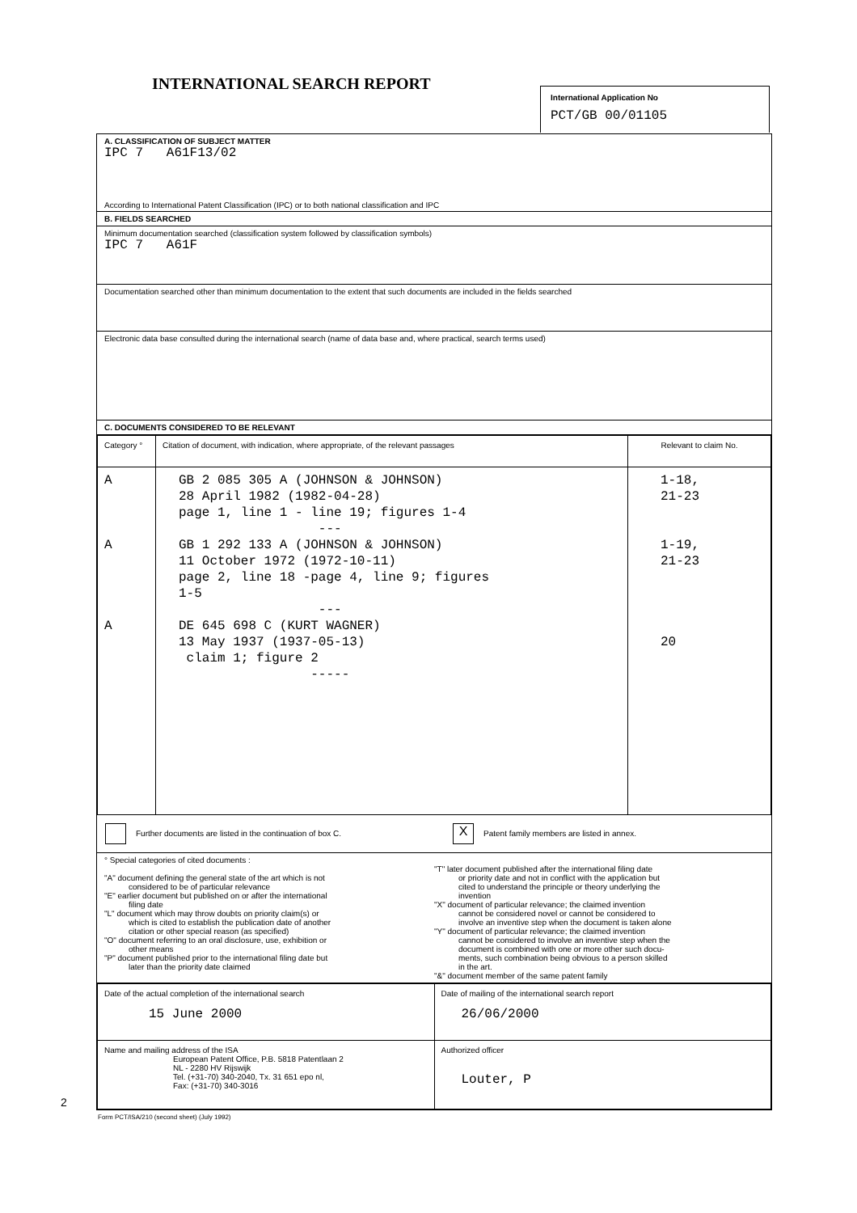INTERNATIONAL SEARCH REPORT
International Application No
PCT/GB 00/01105
A. CLASSIFICATION OF SUBJECT MATTER
IPC 7 A61F13/02
According to International Patent Classification (IPC) or to both national classification and IPC
B. FIELDS SEARCHED
Minimum documentation searched (classification system followed by classification symbols)
IPC 7 A61F
Documentation searched other than minimum documentation to the extent that such documents are included in the fields searched
Electronic data base consulted during the international search (name of data base and, where practical, search terms used)
C. DOCUMENTS CONSIDERED TO BE RELEVANT
| Category ° | Citation of document, with indication, where appropriate, of the relevant passages | Relevant to claim No. |
| --- | --- | --- |
| A A A | GB 2 085 305 A (JOHNSON & JOHNSON) 28 April 1982 (1982-04-28) page 1, line 1 - line 19; figures 1-4 --- GB 1 292 133 A (JOHNSON & JOHNSON) 11 October 1972 (1972-10-11) page 2, line 18 -page 4, line 9; figures 1-5 --- DE 645 698 C (KURT WAGNER) 13 May 1937 (1937-05-13) claim 1; figure 2 ----- | 1-18, 21-23 1-19, 21-23 20 |
Further documents are listed in the continuation of box C.
X Patent family members are listed in annex.
° Special categories of cited documents :
"A" document defining the general state of the art which is not
considered to be of particular relevance
"E" earlier document but published on or after the international
filing date
"L" document which may throw doubts on priority claim(s) or
which is cited to establish the publication date of another
citation or other special reason (as specified)
"O" document referring to an oral disclosure, use, exhibition or
other means
"P" document published prior to the international filing date but
later than the priority date claimed
"T" later document published after the international filing date
or priority date and not in conflict with the application but
cited to understand the principle or theory underlying the
invention
"X" document of particular relevance; the claimed invention
cannot be considered novel or cannot be considered to
involve an inventive step when the document is taken alone
"Y" document of particular relevance; the claimed invention
cannot be considered to involve an inventive step when the
document is combined with one or more other such docu-
ments, such combination being obvious to a person skilled
in the art.
"&" document member of the same patent family
| Date of the actual completion of the international search 15 June 2000 | Date of mailing of the international search report 26/06/2000 |
| Name and mailing address of the ISA European Patent Office, P.B. 5818 Patentlaan 2 NL - 2280 HV Rijswijk Tel. (+31-70) 340-2040, Tx. 31 651 epo nl, Fax: (+31-70) 340-3016 | Authorized officer Louter, P |
2
Form PCT/ISA/210 (second sheet) (July 1992)